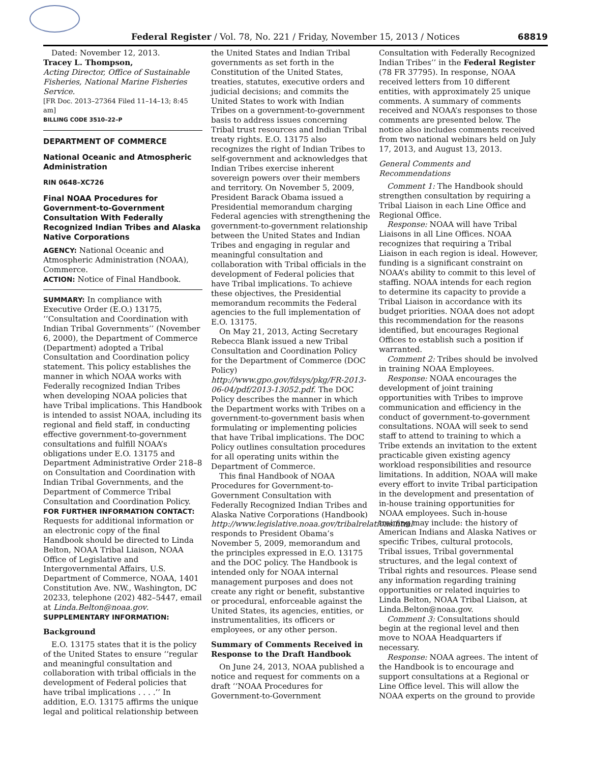Federal Register / Vol. 78, No. 221 / Friday, November 15, 2013 / Notices
68819
Dated: November 12, 2013.
Tracey L. Thompson,
Acting Director, Office of Sustainable Fisheries, National Marine Fisheries Service.
[FR Doc. 2013–27364 Filed 11–14–13; 8:45 am]
BILLING CODE 3510–22–P
DEPARTMENT OF COMMERCE
National Oceanic and Atmospheric Administration
RIN 0648–XC726
Final NOAA Procedures for Government-to-Government Consultation With Federally Recognized Indian Tribes and Alaska Native Corporations
AGENCY: National Oceanic and Atmospheric Administration (NOAA), Commerce.
ACTION: Notice of Final Handbook.
SUMMARY: In compliance with Executive Order (E.O.) 13175, ‘‘Consultation and Coordination with Indian Tribal Governments’’ (November 6, 2000), the Department of Commerce (Department) adopted a Tribal Consultation and Coordination policy statement. This policy establishes the manner in which NOAA works with Federally recognized Indian Tribes when developing NOAA policies that have Tribal implications. This Handbook is intended to assist NOAA, including its regional and field staff, in conducting effective government-to-government consultations and fulfill NOAA’s obligations under E.O. 13175 and Department Administrative Order 218–8 on Consultation and Coordination with Indian Tribal Governments, and the Department of Commerce Tribal Consultation and Coordination Policy.
FOR FURTHER INFORMATION CONTACT: Requests for additional information or an electronic copy of the final Handbook should be directed to Linda Belton, NOAA Tribal Liaison, NOAA Office of Legislative and Intergovernmental Affairs, U.S. Department of Commerce, NOAA, 1401 Constitution Ave. NW., Washington, DC 20233, telephone (202) 482–5447, email at Linda.Belton@noaa.gov.
SUPPLEMENTARY INFORMATION:
Background
E.O. 13175 states that it is the policy of the United States to ensure ‘‘regular and meaningful consultation and collaboration with tribal officials in the development of Federal policies that have tribal implications . . . .’’ In addition, E.O. 13175 affirms the unique legal and political relationship between
the United States and Indian Tribal governments as set forth in the Constitution of the United States, treaties, statutes, executive orders and judicial decisions; and commits the United States to work with Indian Tribes on a government-to-government basis to address issues concerning Tribal trust resources and Indian Tribal treaty rights. E.O. 13175 also recognizes the right of Indian Tribes to self-government and acknowledges that Indian Tribes exercise inherent sovereign powers over their members and territory. On November 5, 2009, President Barack Obama issued a Presidential memorandum charging Federal agencies with strengthening the government-to-government relationship between the United States and Indian Tribes and engaging in regular and meaningful consultation and collaboration with Tribal officials in the development of Federal policies that have Tribal implications. To achieve these objectives, the Presidential memorandum recommits the Federal agencies to the full implementation of E.O. 13175.
On May 21, 2013, Acting Secretary Rebecca Blank issued a new Tribal Consultation and Coordination Policy for the Department of Commerce (DOC Policy) http://www.gpo.gov/fdsys/pkg/FR-2013-06-04/pdf/2013-13052.pdf. The DOC Policy describes the manner in which the Department works with Tribes on a government-to-government basis when formulating or implementing policies that have Tribal implications. The DOC Policy outlines consultation procedures for all operating units within the Department of Commerce.
This final Handbook of NOAA Procedures for Government-to-Government Consultation with Federally Recognized Indian Tribes and Alaska Native Corporations (Handbook) http://www.legislative.noaa.gov/tribalrelations.html responds to President Obama’s November 5, 2009, memorandum and the principles expressed in E.O. 13175 and the DOC policy. The Handbook is intended only for NOAA internal management purposes and does not create any right or benefit, substantive or procedural, enforceable against the United States, its agencies, entities, or instrumentalities, its officers or employees, or any other person.
Summary of Comments Received in Response to the Draft Handbook
On June 24, 2013, NOAA published a notice and request for comments on a draft ‘‘NOAA Procedures for Government-to-Government
Consultation with Federally Recognized Indian Tribes’’ in the Federal Register (78 FR 37795). In response, NOAA received letters from 10 different entities, with approximately 25 unique comments. A summary of comments received and NOAA’s responses to those comments are presented below. The notice also includes comments received from two national webinars held on July 17, 2013, and August 13, 2013.
General Comments and Recommendations
Comment 1: The Handbook should strengthen consultation by requiring a Tribal Liaison in each Line Office and Regional Office.
Response: NOAA will have Tribal Liaisons in all Line Offices. NOAA recognizes that requiring a Tribal Liaison in each region is ideal. However, funding is a significant constraint on NOAA’s ability to commit to this level of staffing. NOAA intends for each region to determine its capacity to provide a Tribal Liaison in accordance with its budget priorities. NOAA does not adopt this recommendation for the reasons identified, but encourages Regional Offices to establish such a position if warranted.
Comment 2: Tribes should be involved in training NOAA Employees.
Response: NOAA encourages the development of joint training opportunities with Tribes to improve communication and efficiency in the conduct of government-to-government consultations. NOAA will seek to send staff to attend to training to which a Tribe extends an invitation to the extent practicable given existing agency workload responsibilities and resource limitations. In addition, NOAA will make every effort to invite Tribal participation in the development and presentation of in-house training opportunities for NOAA employees. Such in-house training may include: the history of American Indians and Alaska Natives or specific Tribes, cultural protocols, Tribal issues, Tribal governmental structures, and the legal context of Tribal rights and resources. Please send any information regarding training opportunities or related inquiries to Linda Belton, NOAA Tribal Liaison, at Linda.Belton@noaa.gov.
Comment 3: Consultations should begin at the regional level and then move to NOAA Headquarters if necessary.
Response: NOAA agrees. The intent of the Handbook is to encourage and support consultations at a Regional or Line Office level. This will allow the NOAA experts on the ground to provide